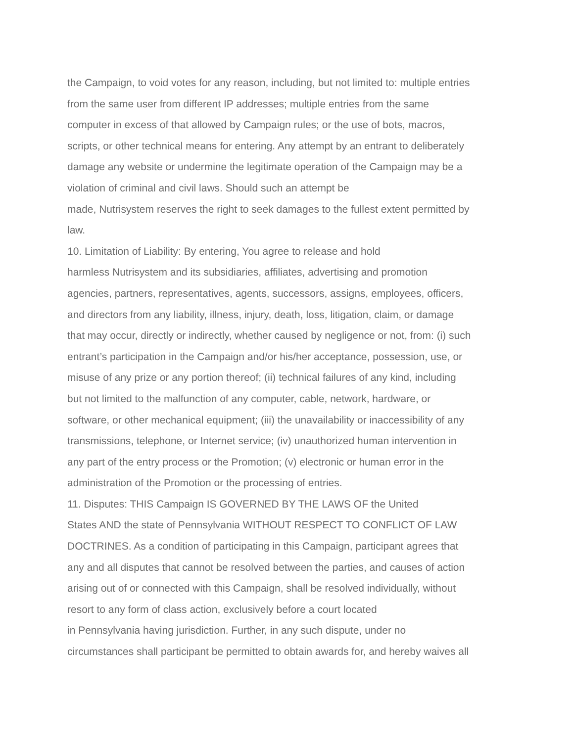the Campaign, to void votes for any reason, including, but not limited to: multiple entries
from the same user from different IP addresses; multiple entries from the same
computer in excess of that allowed by Campaign rules; or the use of bots, macros,
scripts, or other technical means for entering. Any attempt by an entrant to deliberately
damage any website or undermine the legitimate operation of the Campaign may be a
violation of criminal and civil laws. Should such an attempt be
made, Nutrisystem reserves the right to seek damages to the fullest extent permitted by
law.
10. Limitation of Liability: By entering, You agree to release and hold
harmless Nutrisystem and its subsidiaries, affiliates, advertising and promotion
agencies, partners, representatives, agents, successors, assigns, employees, officers,
and directors from any liability, illness, injury, death, loss, litigation, claim, or damage
that may occur, directly or indirectly, whether caused by negligence or not, from: (i) such
entrant’s participation in the Campaign and/or his/her acceptance, possession, use, or
misuse of any prize or any portion thereof; (ii) technical failures of any kind, including
but not limited to the malfunction of any computer, cable, network, hardware, or
software, or other mechanical equipment; (iii) the unavailability or inaccessibility of any
transmissions, telephone, or Internet service; (iv) unauthorized human intervention in
any part of the entry process or the Promotion; (v) electronic or human error in the
administration of the Promotion or the processing of entries.
11. Disputes: THIS Campaign IS GOVERNED BY THE LAWS OF the United
States AND the state of Pennsylvania WITHOUT RESPECT TO CONFLICT OF LAW
DOCTRINES. As a condition of participating in this Campaign, participant agrees that
any and all disputes that cannot be resolved between the parties, and causes of action
arising out of or connected with this Campaign, shall be resolved individually, without
resort to any form of class action, exclusively before a court located
in Pennsylvania having jurisdiction. Further, in any such dispute, under no
circumstances shall participant be permitted to obtain awards for, and hereby waives all